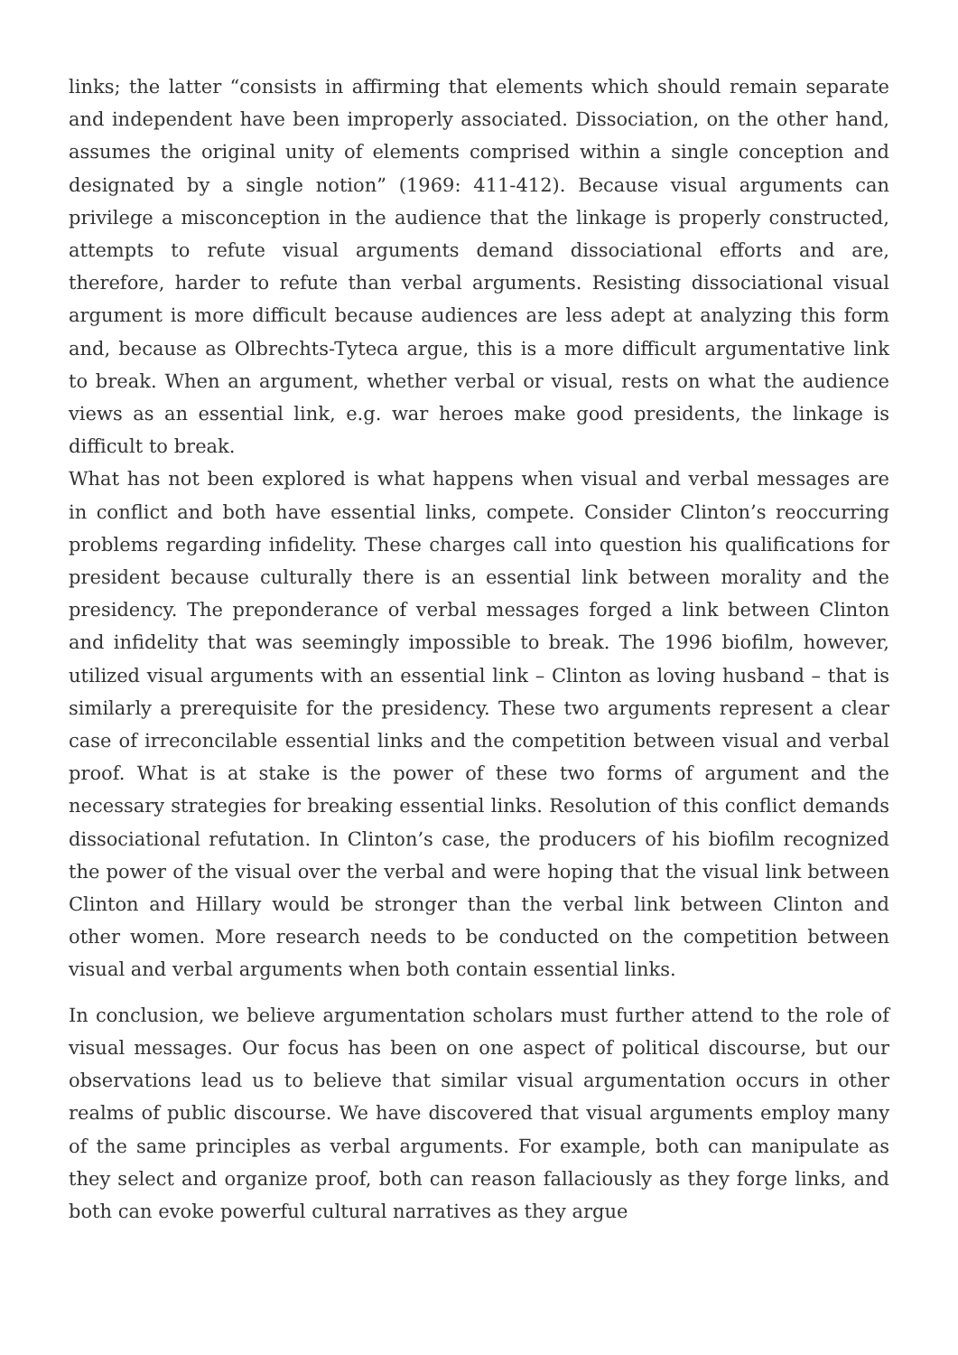links; the latter “consists in affirming that elements which should remain separate and independent have been improperly associated. Dissociation, on the other hand, assumes the original unity of elements comprised within a single conception and designated by a single notion” (1969: 411-412). Because visual arguments can privilege a misconception in the audience that the linkage is properly constructed, attempts to refute visual arguments demand dissociational efforts and are, therefore, harder to refute than verbal arguments. Resisting dissociational visual argument is more difficult because audiences are less adept at analyzing this form and, because as Olbrechts-Tyteca argue, this is a more difficult argumentative link to break. When an argument, whether verbal or visual, rests on what the audience views as an essential link, e.g. war heroes make good presidents, the linkage is difficult to break.
What has not been explored is what happens when visual and verbal messages are in conflict and both have essential links, compete. Consider Clinton’s reoccurring problems regarding infidelity. These charges call into question his qualifications for president because culturally there is an essential link between morality and the presidency. The preponderance of verbal messages forged a link between Clinton and infidelity that was seemingly impossible to break. The 1996 biofilm, however, utilized visual arguments with an essential link – Clinton as loving husband – that is similarly a prerequisite for the presidency. These two arguments represent a clear case of irreconcilable essential links and the competition between visual and verbal proof. What is at stake is the power of these two forms of argument and the necessary strategies for breaking essential links. Resolution of this conflict demands dissociational refutation. In Clinton’s case, the producers of his biofilm recognized the power of the visual over the verbal and were hoping that the visual link between Clinton and Hillary would be stronger than the verbal link between Clinton and other women. More research needs to be conducted on the competition between visual and verbal arguments when both contain essential links.
In conclusion, we believe argumentation scholars must further attend to the role of visual messages. Our focus has been on one aspect of political discourse, but our observations lead us to believe that similar visual argumentation occurs in other realms of public discourse. We have discovered that visual arguments employ many of the same principles as verbal arguments. For example, both can manipulate as they select and organize proof, both can reason fallaciously as they forge links, and both can evoke powerful cultural narratives as they argue